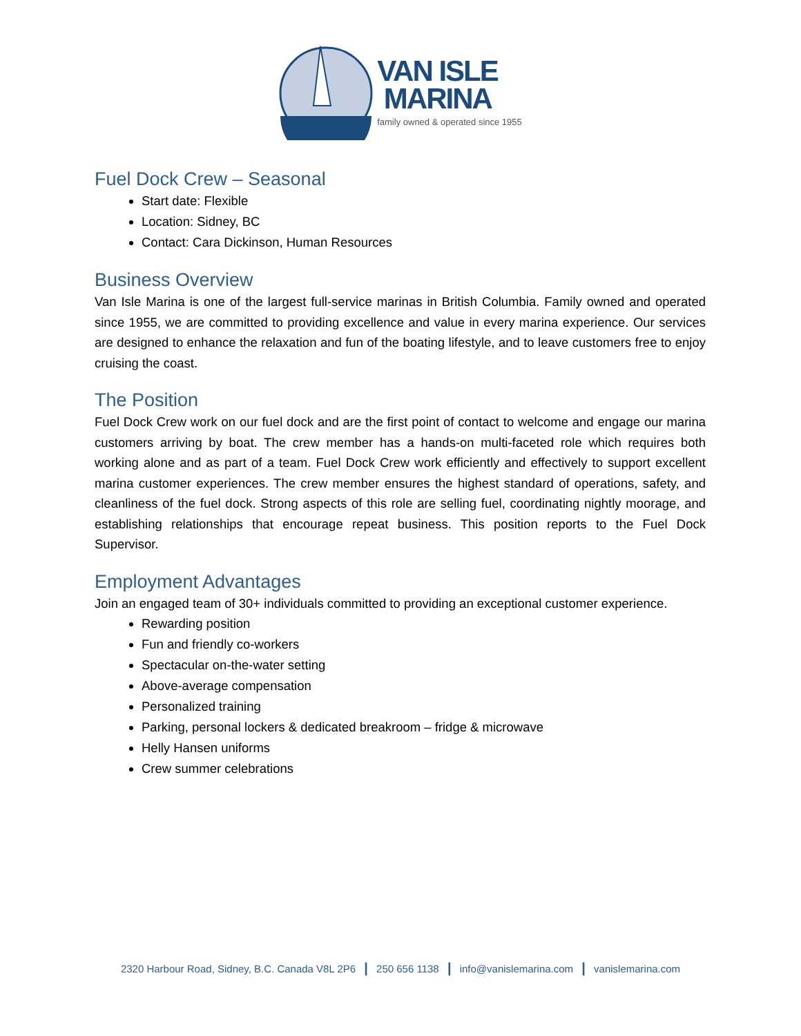VAN ISLE
MARINA
family owned & operated since 1955
Fuel Dock Crew – Seasonal
Start date: Flexible
Location: Sidney, BC
Contact: Cara Dickinson, Human Resources
Business Overview
Van Isle Marina is one of the largest full-service marinas in British Columbia. Family owned and operated since 1955, we are committed to providing excellence and value in every marina experience. Our services are designed to enhance the relaxation and fun of the boating lifestyle, and to leave customers free to enjoy cruising the coast.
The Position
Fuel Dock Crew work on our fuel dock and are the first point of contact to welcome and engage our marina customers arriving by boat. The crew member has a hands-on multi-faceted role which requires both working alone and as part of a team. Fuel Dock Crew work efficiently and effectively to support excellent marina customer experiences. The crew member ensures the highest standard of operations, safety, and cleanliness of the fuel dock. Strong aspects of this role are selling fuel, coordinating nightly moorage, and establishing relationships that encourage repeat business. This position reports to the Fuel Dock Supervisor.
Employment Advantages
Join an engaged team of 30+ individuals committed to providing an exceptional customer experience.
Rewarding position
Fun and friendly co-workers
Spectacular on-the-water setting
Above-average compensation
Personalized training
Parking, personal lockers & dedicated breakroom – fridge & microwave
Helly Hansen uniforms
Crew summer celebrations
2320 Harbour Road, Sidney, B.C. Canada V8L 2P6 | 250 656 1138 | info@vanislemarina.com | vanislemarina.com